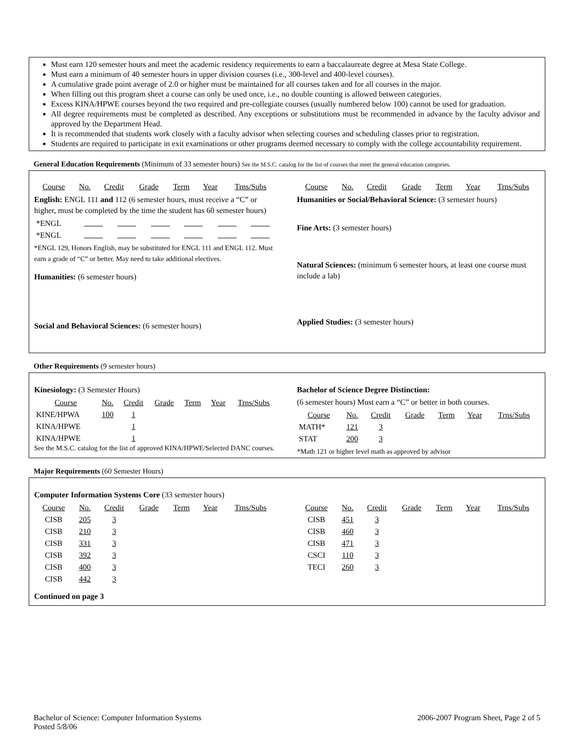Must earn 120 semester hours and meet the academic residency requirements to earn a baccalaureate degree at Mesa State College.
Must earn a minimum of 40 semester hours in upper division courses (i.e., 300-level and 400-level courses).
A cumulative grade point average of 2.0 or higher must be maintained for all courses taken and for all courses in the major.
When filling out this program sheet a course can only be used once, i.e., no double counting is allowed between categories.
Excess KINA/HPWE courses beyond the two required and pre-collegiate courses (usually numbered below 100) cannot be used for graduation.
All degree requirements must be completed as described. Any exceptions or substitutions must be recommended in advance by the faculty advisor and approved by the Department Head.
It is recommended that students work closely with a faculty advisor when selecting courses and scheduling classes prior to registration.
Students are required to participate in exit examinations or other programs deemed necessary to comply with the college accountability requirement.
General Education Requirements (Minimum of 33 semester hours) See the M.S.C. catalog for the list of courses that meet the general education categories.
| Course | No. | Credit | Grade | Term | Year | Trns/Subs |
English: ENGL 111 and 112 (6 semester hours, must receive a “C” or higher, must be completed by the time the student has 60 semester hours)
| *ENGL | | | | | | |
| *ENGL | | | | | | |
*ENGL 129, Honors English, may be substituted for ENGL 111 and ENGL 112. Must earn a grade of “C” or better. May need to take additional electives.
Humanities: (6 semester hours)
Social and Behavioral Sciences: (6 semester hours)
| Course | No. | Credit | Grade | Term | Year | Trns/Subs |
Humanities or Social/Behavioral Science: (3 semester hours)
Fine Arts: (3 semester hours)
Natural Sciences: (minimum 6 semester hours, at least one course must include a lab)
Applied Studies: (3 semester hours)
Other Requirements (9 semester hours)
Kinesiology: (3 Semester Hours)
| Course | No. | Credit | Grade | Term | Year | Trns/Subs |
| KINE/HPWA | 100 | 1 | | | | |
| KINA/HPWE | | 1 | | | | |
| KINA/HPWE | | 1 | | | | |
See the M.S.C. catalog for the list of approved KINA/HPWE/Selected DANC courses.
Bachelor of Science Degree Distinction:
(6 semester hours) Must earn a “C” or better in both courses.
| Course | No. | Credit | Grade | Term | Year | Trns/Subs |
| MATH* | 121 | 3 | | | | |
| STAT | 200 | 3 | | | | |
*Math 121 or higher level math as approved by advisor
Major Requirements (60 Semester Hours)
Computer Information Systems Core (33 semester hours)
| Course | No. | Credit | Grade | Term | Year | Trns/Subs |
| CISB | 205 | 3 | | | | |
| CISB | 210 | 3 | | | | |
| CISB | 331 | 3 | | | | |
| CISB | 392 | 3 | | | | |
| CISB | 400 | 3 | | | | |
| CISB | 442 | 3 | | | | |
| Course | No. | Credit | Grade | Term | Year | Trns/Subs |
| CISB | 451 | 3 | | | | |
| CISB | 460 | 3 | | | | |
| CISB | 471 | 3 | | | | |
| CSCI | 110 | 3 | | | | |
| TECI | 260 | 3 | | | | |
Continued on page 3
Bachelor of Science: Computer Information Systems
Posted 5/8/06
2006-2007 Program Sheet, Page 2 of 5